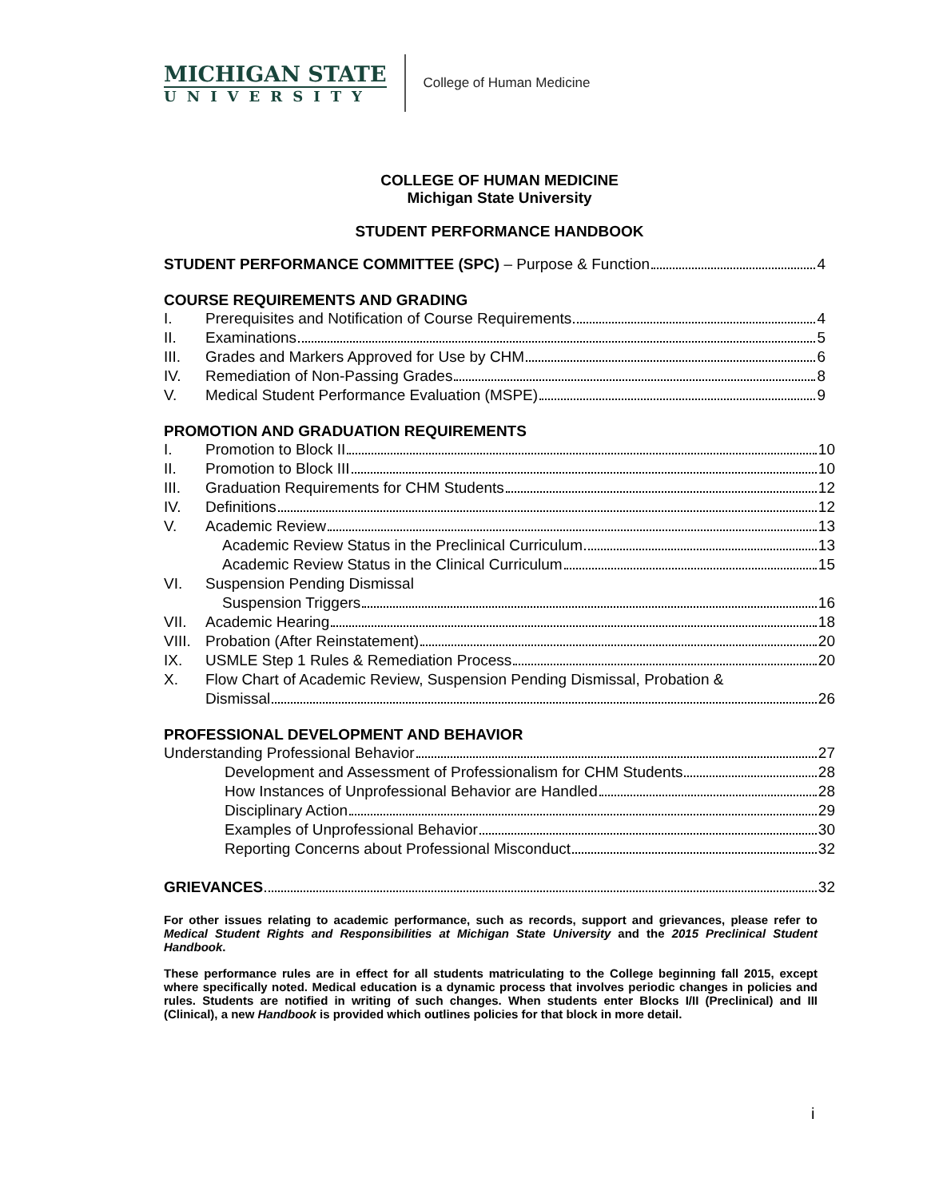MICHIGAN STATE
UNIVERSITY
College of Human Medicine
COLLEGE OF HUMAN MEDICINE
Michigan State University
STUDENT PERFORMANCE HANDBOOK
STUDENT PERFORMANCE COMMITTEE (SPC) – Purpose & Function 4
COURSE REQUIREMENTS AND GRADING
I. Prerequisites and Notification of Course Requirements 4
II. Examinations 5
III. Grades and Markers Approved for Use by CHM 6
IV. Remediation of Non-Passing Grades 8
V. Medical Student Performance Evaluation (MSPE) 9
PROMOTION AND GRADUATION REQUIREMENTS
I. Promotion to Block II 10
II. Promotion to Block III 10
III. Graduation Requirements for CHM Students 12
IV. Definitions 12
V. Academic Review 13
Academic Review Status in the Preclinical Curriculum 13
Academic Review Status in the Clinical Curriculum 15
VI. Suspension Pending Dismissal
Suspension Triggers 16
VII. Academic Hearing 18
VIII.
Probation (After Reinstatement) 20
IX. USMLE Step 1 Rules & Remediation Process 20
X. Flow Chart of Academic Review, Suspension Pending Dismissal, Probation &
Dismissal 26
PROFESSIONAL DEVELOPMENT AND BEHAVIOR
Understanding Professional Behavior 27
Development and Assessment of Professionalism for CHM Students 28
How Instances of Unprofessional Behavior are Handled 28
Disciplinary Action 29
Examples of Unprofessional Behavior 30
Reporting Concerns about Professional Misconduct 32
GRIEVANCES 32
For other issues relating to academic performance, such as records, support and grievances, please refer to Medical Student Rights and Responsibilities at Michigan State University and the 2015 Preclinical Student Handbook.
These performance rules are in effect for all students matriculating to the College beginning fall 2015, except where specifically noted. Medical education is a dynamic process that involves periodic changes in policies and rules. Students are notified in writing of such changes. When students enter Blocks I/II (Preclinical) and III (Clinical), a new Handbook is provided which outlines policies for that block in more detail.
i